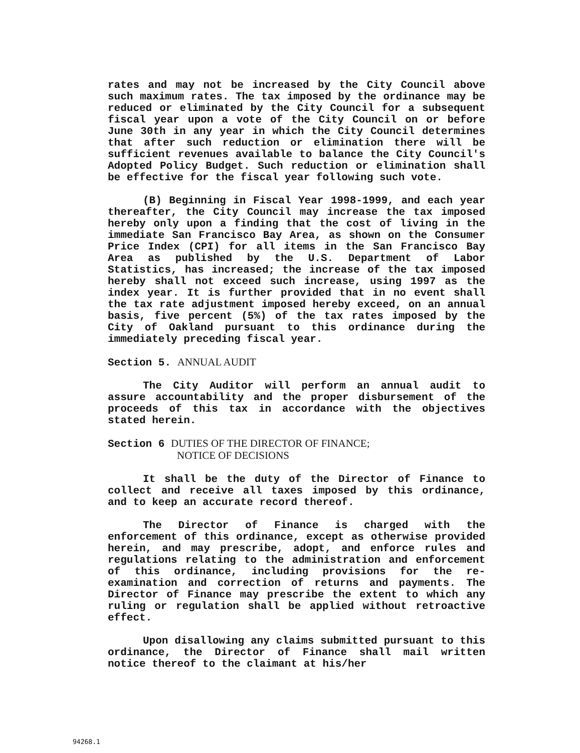rates and may not be increased by the City Council above such maximum rates. The tax imposed by the ordinance may be reduced or eliminated by the City Council for a subsequent fiscal year upon a vote of the City Council on or before June 30th in any year in which the City Council determines that after such reduction or elimination there will be sufficient revenues available to balance the City Council's Adopted Policy Budget. Such reduction or elimination shall be effective for the fiscal year following such vote.
(B) Beginning in Fiscal Year 1998-1999, and each year thereafter, the City Council may increase the tax imposed hereby only upon a finding that the cost of living in the immediate San Francisco Bay Area, as shown on the Consumer Price Index (CPI) for all items in the San Francisco Bay Area as published by the U.S. Department of Labor Statistics, has increased; the increase of the tax imposed hereby shall not exceed such increase, using 1997 as the index year. It is further provided that in no event shall the tax rate adjustment imposed hereby exceed, on an annual basis, five percent (5%) of the tax rates imposed by the City of Oakland pursuant to this ordinance during the immediately preceding fiscal year.
Section 5. ANNUAL AUDIT
The City Auditor will perform an annual audit to assure accountability and the proper disbursement of the proceeds of this tax in accordance with the objectives stated herein.
Section 6 DUTIES OF THE DIRECTOR OF FINANCE;
NOTICE OF DECISIONS
It shall be the duty of the Director of Finance to collect and receive all taxes imposed by this ordinance, and to keep an accurate record thereof.
The Director of Finance is charged with the enforcement of this ordinance, except as otherwise provided herein, and may prescribe, adopt, and enforce rules and regulations relating to the administration and enforcement of this ordinance, including provisions for the re-examination and correction of returns and payments. The Director of Finance may prescribe the extent to which any ruling or regulation shall be applied without retroactive effect.
Upon disallowing any claims submitted pursuant to this ordinance, the Director of Finance shall mail written notice thereof to the claimant at his/her
94268.1